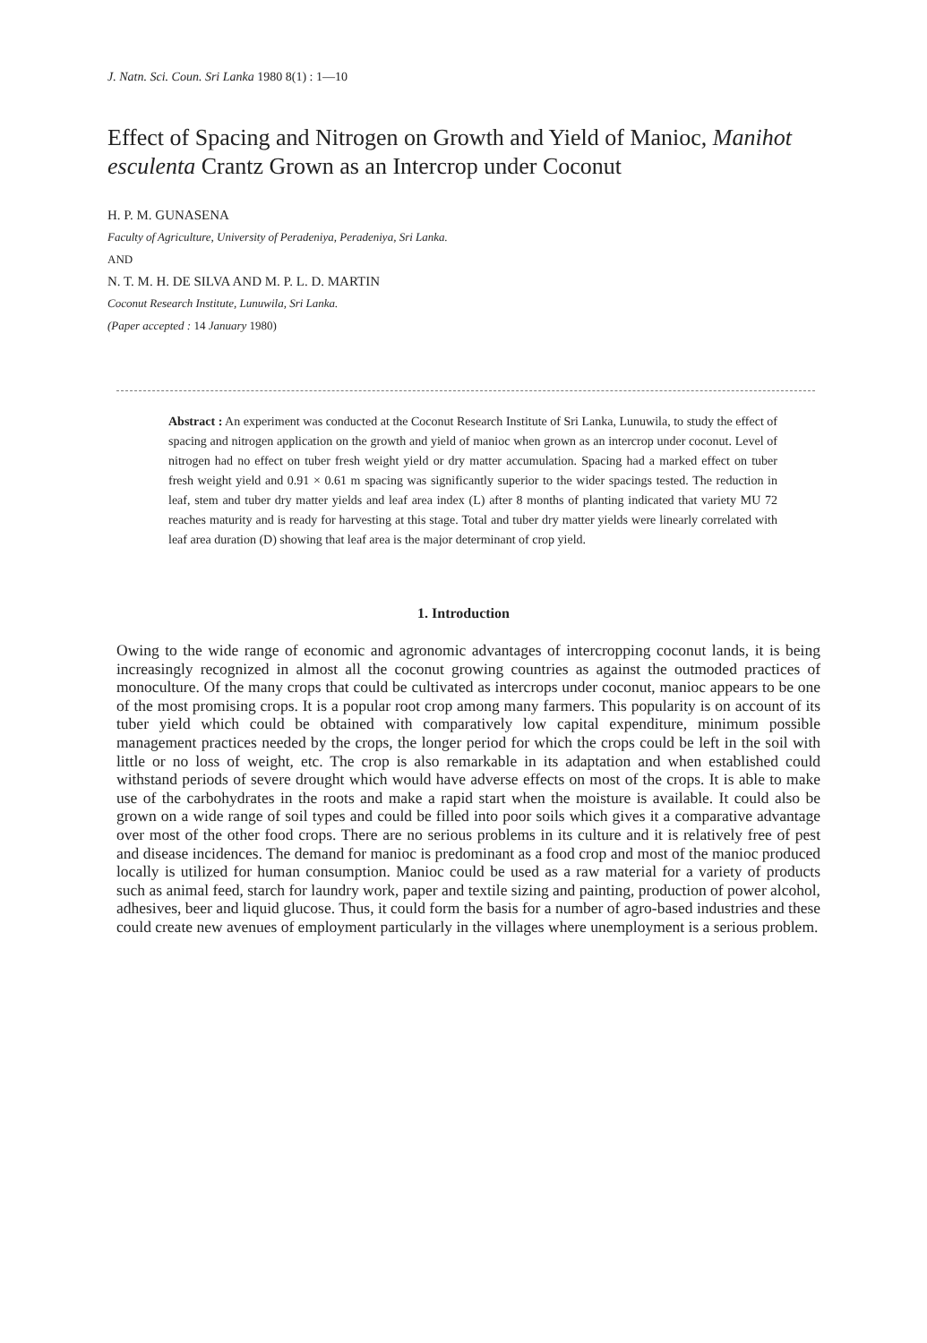J. Natn. Sci. Coun. Sri Lanka 1980 8(1) : 1—10
Effect of Spacing and Nitrogen on Growth and Yield of Manioc, Manihot esculenta Crantz Grown as an Intercrop under Coconut
H. P. M. GUNASENA
Faculty of Agriculture, University of Peradeniya, Peradeniya, Sri Lanka.
AND
N. T. M. H. DE SILVA AND M. P. L. D. MARTIN
Coconut Research Institute, Lunuwila, Sri Lanka.
(Paper accepted : 14 January 1980)
Abstract : An experiment was conducted at the Coconut Research Institute of Sri Lanka, Lunuwila, to study the effect of spacing and nitrogen application on the growth and yield of manioc when grown as an intercrop under coconut. Level of nitrogen had no effect on tuber fresh weight yield or dry matter accumulation. Spacing had a marked effect on tuber fresh weight yield and 0.91 × 0.61 m spacing was significantly superior to the wider spacings tested. The reduction in leaf, stem and tuber dry matter yields and leaf area index (L) after 8 months of planting indicated that variety MU 72 reaches maturity and is ready for harvesting at this stage. Total and tuber dry matter yields were linearly correlated with leaf area duration (D) showing that leaf area is the major determinant of crop yield.
1. Introduction
Owing to the wide range of economic and agronomic advantages of intercropping coconut lands, it is being increasingly recognized in almost all the coconut growing countries as against the outmoded practices of monoculture. Of the many crops that could be cultivated as intercrops under coconut, manioc appears to be one of the most promising crops. It is a popular root crop among many farmers. This popularity is on account of its tuber yield which could be obtained with comparatively low capital expenditure, minimum possible management practices needed by the crops, the longer period for which the crops could be left in the soil with little or no loss of weight, etc. The crop is also remarkable in its adaptation and when established could withstand periods of severe drought which would have adverse effects on most of the crops. It is able to make use of the carbohydrates in the roots and make a rapid start when the moisture is available. It could also be grown on a wide range of soil types and could be filled into poor soils which gives it a comparative advantage over most of the other food crops. There are no serious problems in its culture and it is relatively free of pest and disease incidences. The demand for manioc is predominant as a food crop and most of the manioc produced locally is utilized for human consumption. Manioc could be used as a raw material for a variety of products such as animal feed, starch for laundry work, paper and textile sizing and painting, production of power alcohol, adhesives, beer and liquid glucose. Thus, it could form the basis for a number of agro-based industries and these could create new avenues of employment particularly in the villages where unemployment is a serious problem.